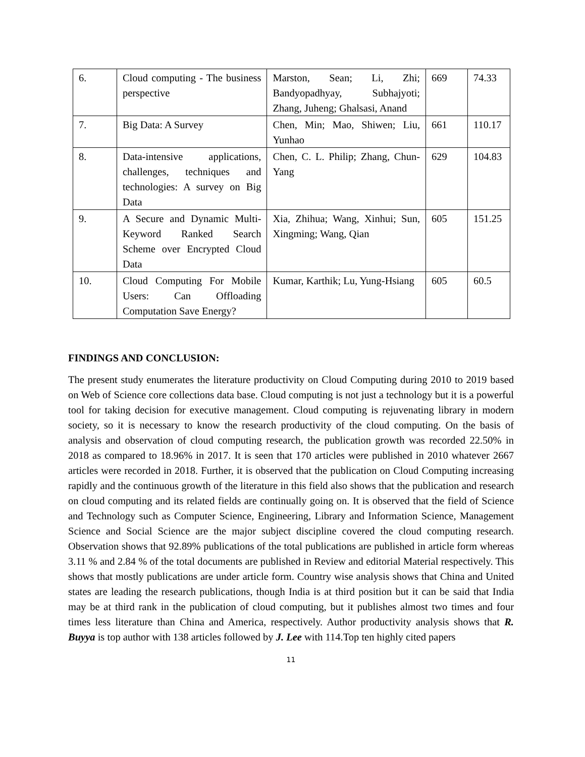| 6. | Cloud computing - The business perspective | Marston, Sean; Li, Zhi; Bandyopadhyay, Subhajyoti; Zhang, Juheng; Ghalsasi, Anand | 669 | 74.33 |
| 7. | Big Data: A Survey | Chen, Min; Mao, Shiwen; Liu, Yunhao | 661 | 110.17 |
| 8. | Data-intensive applications, challenges, techniques and technologies: A survey on Big Data | Chen, C. L. Philip; Zhang, Chun-Yang | 629 | 104.83 |
| 9. | A Secure and Dynamic Multi-Keyword Ranked Search Scheme over Encrypted Cloud Data | Xia, Zhihua; Wang, Xinhui; Sun, Xingming; Wang, Qian | 605 | 151.25 |
| 10. | Cloud Computing For Mobile Users: Can Offloading Computation Save Energy? | Kumar, Karthik; Lu, Yung-Hsiang | 605 | 60.5 |
FINDINGS AND CONCLUSION:
The present study enumerates the literature productivity on Cloud Computing during 2010 to 2019 based on Web of Science core collections data base. Cloud computing is not just a technology but it is a powerful tool for taking decision for executive management. Cloud computing is rejuvenating library in modern society, so it is necessary to know the research productivity of the cloud computing. On the basis of analysis and observation of cloud computing research, the publication growth was recorded 22.50% in 2018 as compared to 18.96% in 2017. It is seen that 170 articles were published in 2010 whatever 2667 articles were recorded in 2018. Further, it is observed that the publication on Cloud Computing increasing rapidly and the continuous growth of the literature in this field also shows that the publication and research on cloud computing and its related fields are continually going on. It is observed that the field of Science and Technology such as Computer Science, Engineering, Library and Information Science, Management Science and Social Science are the major subject discipline covered the cloud computing research. Observation shows that 92.89% publications of the total publications are published in article form whereas 3.11 % and 2.84 % of the total documents are published in Review and editorial Material respectively. This shows that mostly publications are under article form. Country wise analysis shows that China and United states are leading the research publications, though India is at third position but it can be said that India may be at third rank in the publication of cloud computing, but it publishes almost two times and four times less literature than China and America, respectively. Author productivity analysis shows that R. Buyya is top author with 138 articles followed by J. Lee with 114.Top ten highly cited papers
11